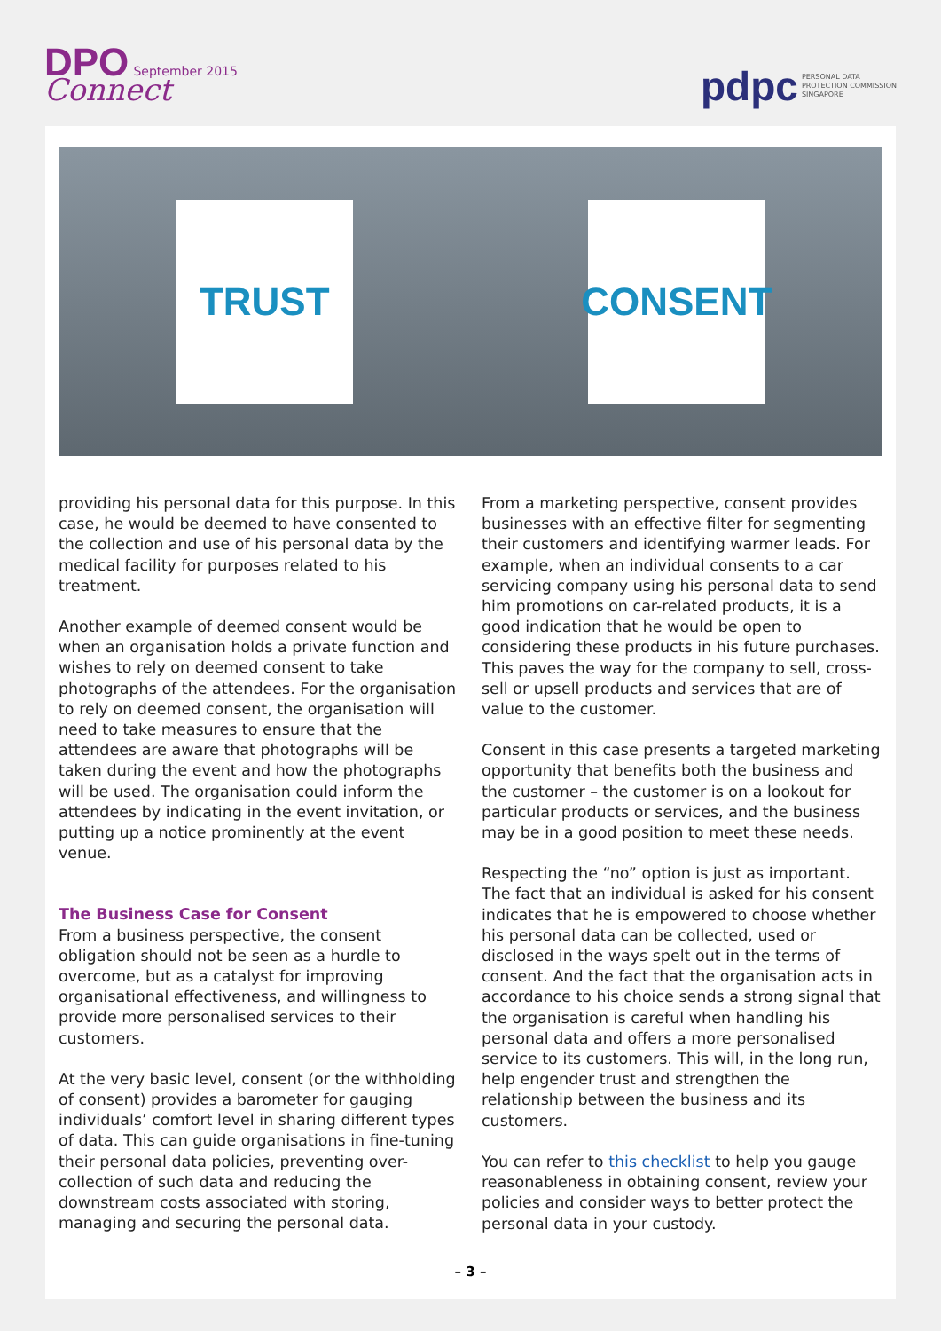DPO September 2015
Connect
pdpc PERSONAL DATA
PROTECTION COMMISSION
SINGAPORE
TRUST CONSENT
providing his personal data for this purpose. In this case, he would be deemed to have consented to the collection and use of his personal data by the medical facility for purposes related to his treatment.
Another example of deemed consent would be when an organisation holds a private function and wishes to rely on deemed consent to take photographs of the attendees. For the organisation to rely on deemed consent, the organisation will need to take measures to ensure that the attendees are aware that photographs will be taken during the event and how the photographs will be used. The organisation could inform the attendees by indicating in the event invitation, or putting up a notice prominently at the event venue.
The Business Case for Consent
From a business perspective, the consent obligation should not be seen as a hurdle to overcome, but as a catalyst for improving organisational effectiveness, and willingness to provide more personalised services to their customers.
At the very basic level, consent (or the withholding of consent) provides a barometer for gauging individuals’ comfort level in sharing different types of data. This can guide organisations in fine-tuning their personal data policies, preventing over-collection of such data and reducing the downstream costs associated with storing, managing and securing the personal data.
From a marketing perspective, consent provides businesses with an effective filter for segmenting their customers and identifying warmer leads. For example, when an individual consents to a car servicing company using his personal data to send him promotions on car-related products, it is a good indication that he would be open to considering these products in his future purchases. This paves the way for the company to sell, cross-sell or upsell products and services that are of value to the customer.
Consent in this case presents a targeted marketing opportunity that benefits both the business and the customer – the customer is on a lookout for particular products or services, and the business may be in a good position to meet these needs.
Respecting the “no” option is just as important. The fact that an individual is asked for his consent indicates that he is empowered to choose whether his personal data can be collected, used or disclosed in the ways spelt out in the terms of consent. And the fact that the organisation acts in accordance to his choice sends a strong signal that the organisation is careful when handling his personal data and offers a more personalised service to its customers. This will, in the long run, help engender trust and strengthen the relationship between the business and its customers.
You can refer to this checklist to help you gauge reasonableness in obtaining consent, review your policies and consider ways to better protect the personal data in your custody.
– 3 –